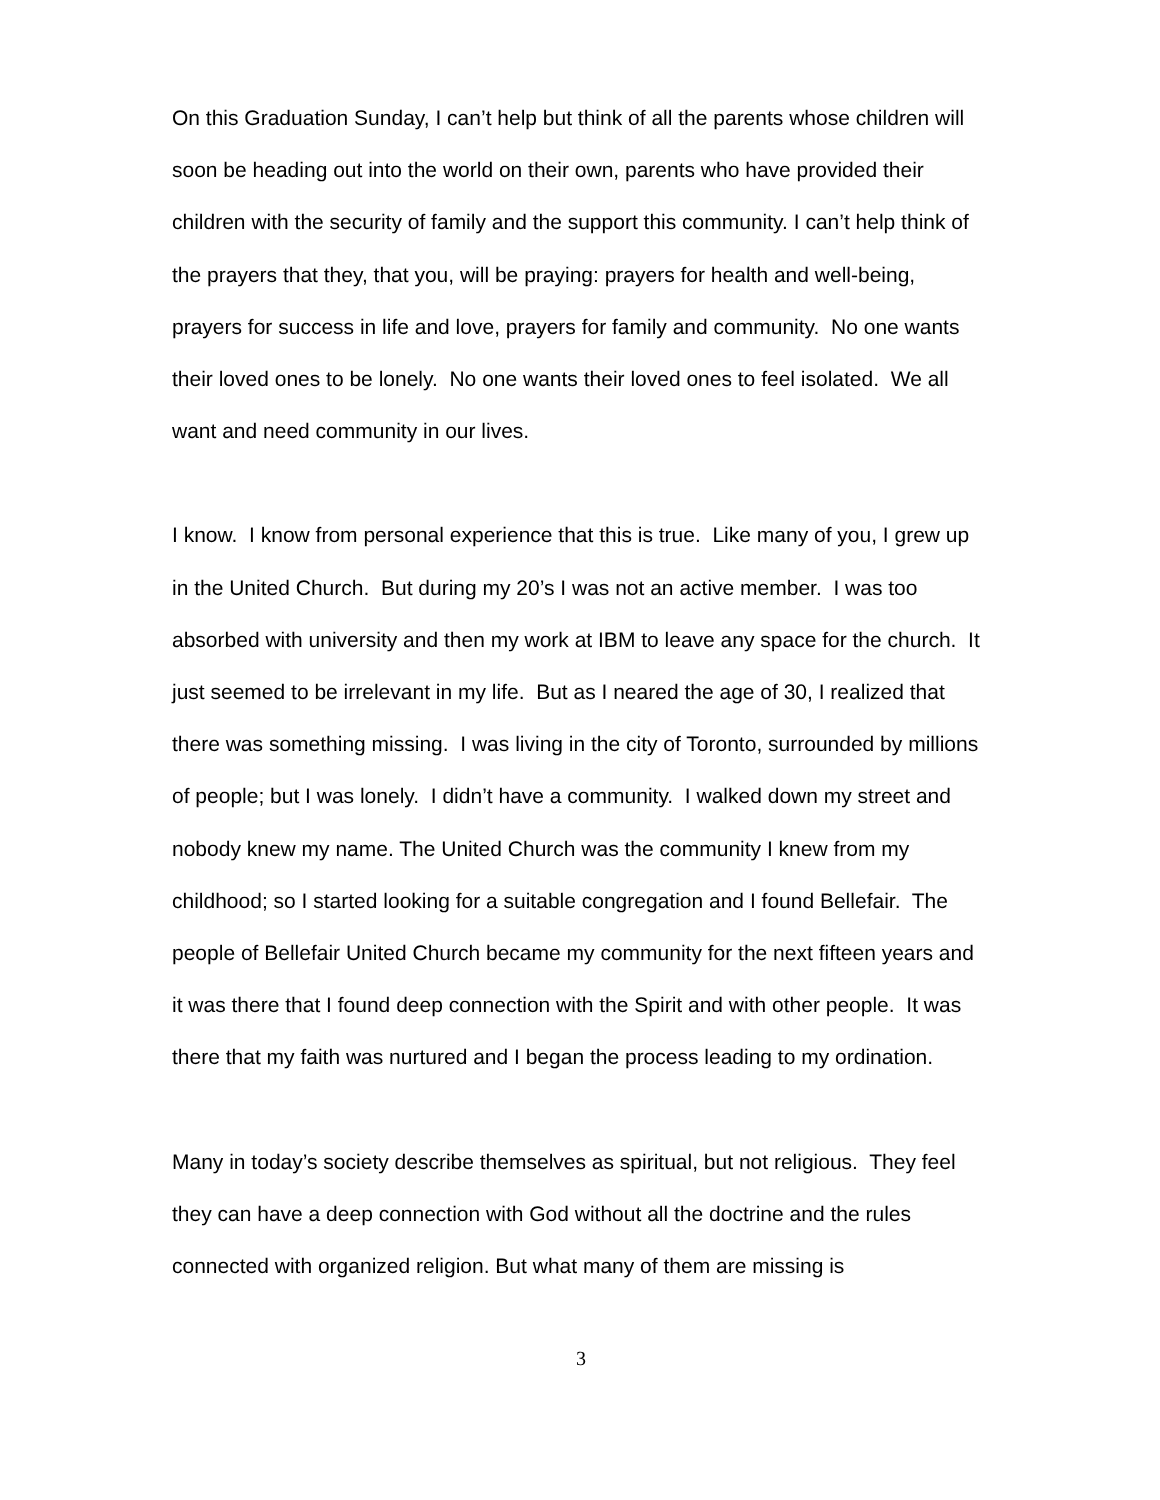On this Graduation Sunday, I can’t help but think of all the parents whose children will soon be heading out into the world on their own, parents who have provided their children with the security of family and the support this community. I can’t help think of the prayers that they, that you, will be praying: prayers for health and well-being, prayers for success in life and love, prayers for family and community. No one wants their loved ones to be lonely. No one wants their loved ones to feel isolated. We all want and need community in our lives.
I know. I know from personal experience that this is true. Like many of you, I grew up in the United Church. But during my 20’s I was not an active member. I was too absorbed with university and then my work at IBM to leave any space for the church. It just seemed to be irrelevant in my life. But as I neared the age of 30, I realized that there was something missing. I was living in the city of Toronto, surrounded by millions of people; but I was lonely. I didn’t have a community. I walked down my street and nobody knew my name. The United Church was the community I knew from my childhood; so I started looking for a suitable congregation and I found Bellefair. The people of Bellefair United Church became my community for the next fifteen years and it was there that I found deep connection with the Spirit and with other people. It was there that my faith was nurtured and I began the process leading to my ordination.
Many in today’s society describe themselves as spiritual, but not religious. They feel they can have a deep connection with God without all the doctrine and the rules connected with organized religion. But what many of them are missing is
3